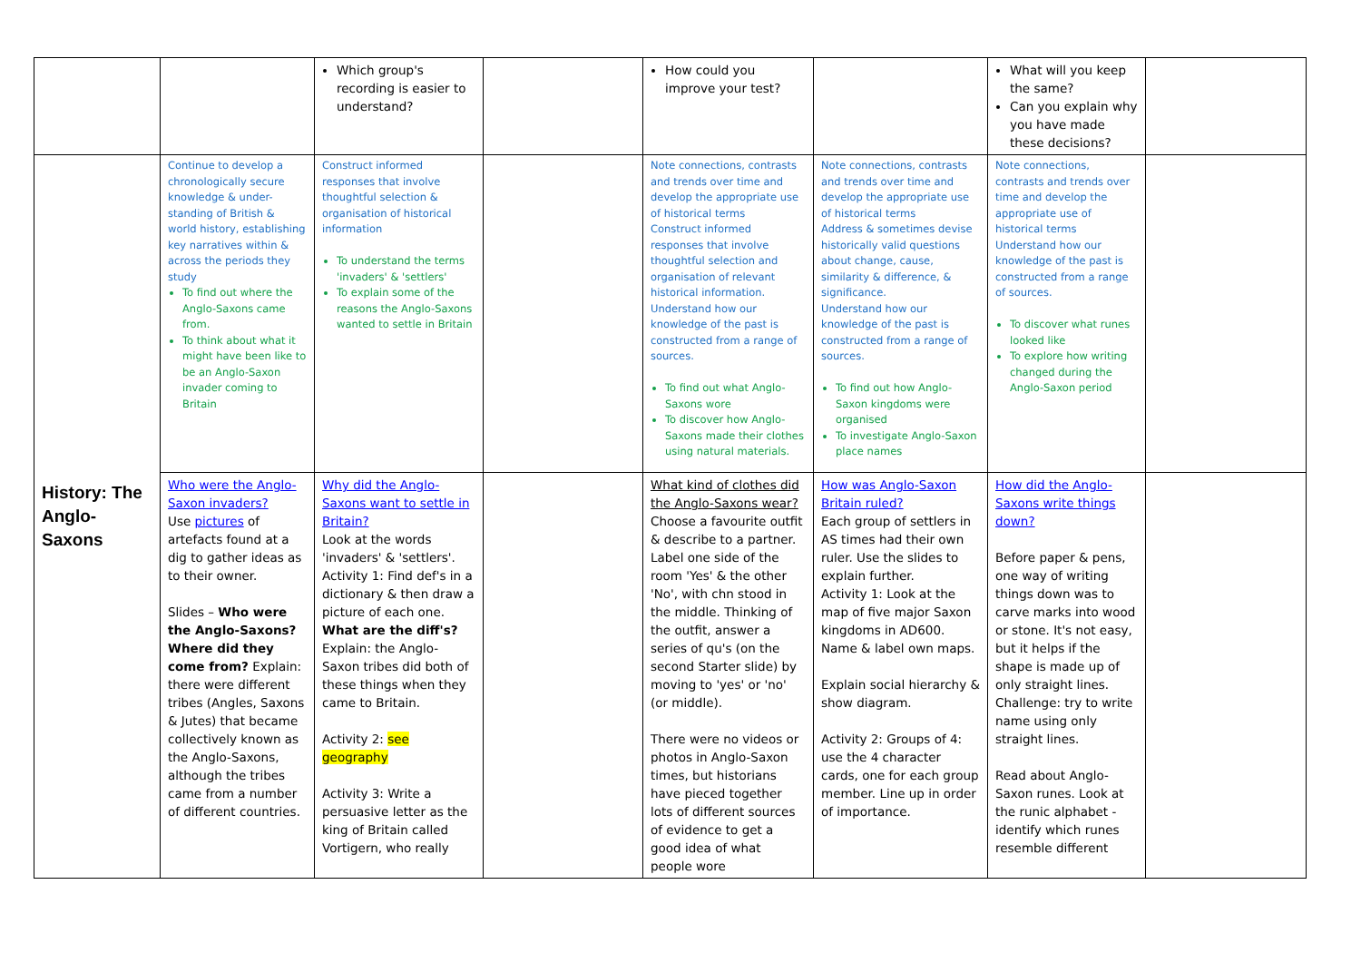| | | Which group's recording is easier to understand? | | How could you improve your test? | | What will you keep the same? Can you explain why you have made these decisions? | |
| History: The Anglo-Saxons | Continue to develop a chronologically secure knowledge & under-standing of British & world history, establishing key narratives within & across the periods they study To find out where the Anglo-Saxons came from. To think about what it might have been like to be an Anglo-Saxon invader coming to Britain | Construct informed responses that involve thoughtful selection & organisation of historical information To understand the terms 'invaders' & 'settlers' To explain some of the reasons the Anglo-Saxons wanted to settle in Britain | | Note connections, contrasts and trends over time and develop the appropriate use of historical terms Construct informed responses that involve thoughtful selection and organisation of relevant historical information. Understand how our knowledge of the past is constructed from a range of sources. To find out what Anglo-Saxons wore To discover how Anglo-Saxons made their clothes using natural materials. | Note connections, contrasts and trends over time and develop the appropriate use of historical terms Address & sometimes devise historically valid questions about change, cause, similarity & difference, & significance. Understand how our knowledge of the past is constructed from a range of sources. To find out how Anglo-Saxon kingdoms were organised To investigate Anglo-Saxon place names | Note connections, contrasts and trends over time and develop the appropriate use of historical terms Understand how our knowledge of the past is constructed from a range of sources. To discover what runes looked like To explore how writing changed during the Anglo-Saxon period | |
| | Who were the Anglo-Saxon invaders? Use pictures of artefacts found at a dig to gather ideas as to their owner. Slides – Who were the Anglo-Saxons? Where did they come from? Explain: there were different tribes (Angles, Saxons & Jutes) that became collectively known as the Anglo-Saxons, although the tribes came from a number of different countries. | Why did the Anglo-Saxons want to settle in Britain? Look at the words 'invaders' & 'settlers'. Activity 1: Find def's in a dictionary & then draw a picture of each one. What are the diff's? Explain: the Anglo-Saxon tribes did both of these things when they came to Britain. Activity 2: see geography Activity 3: Write a persuasive letter as the king of Britain called Vortigern, who really | | What kind of clothes did the Anglo-Saxons wear? Choose a favourite outfit & describe to a partner. Label one side of the room 'Yes' & the other 'No', with chn stood in the middle. Thinking of the outfit, answer a series of qu's (on the second Starter slide) by moving to 'yes' or 'no' (or middle). There were no videos or photos in Anglo-Saxon times, but historians have pieced together lots of different sources of evidence to get a good idea of what people wore | How was Anglo-Saxon Britain ruled? Each group of settlers in AS times had their own ruler. Use the slides to explain further. Activity 1: Look at the map of five major Saxon kingdoms in AD600. Name & label own maps. Explain social hierarchy & show diagram. Activity 2: Groups of 4: use the 4 character cards, one for each group member. Line up in order of importance. | How did the Anglo-Saxons write things down? Before paper & pens, one way of writing things down was to carve marks into wood or stone. It's not easy, but it helps if the shape is made up of only straight lines. Challenge: try to write name using only straight lines. Read about Anglo-Saxon runes. Look at the runic alphabet - identify which runes resemble different | |